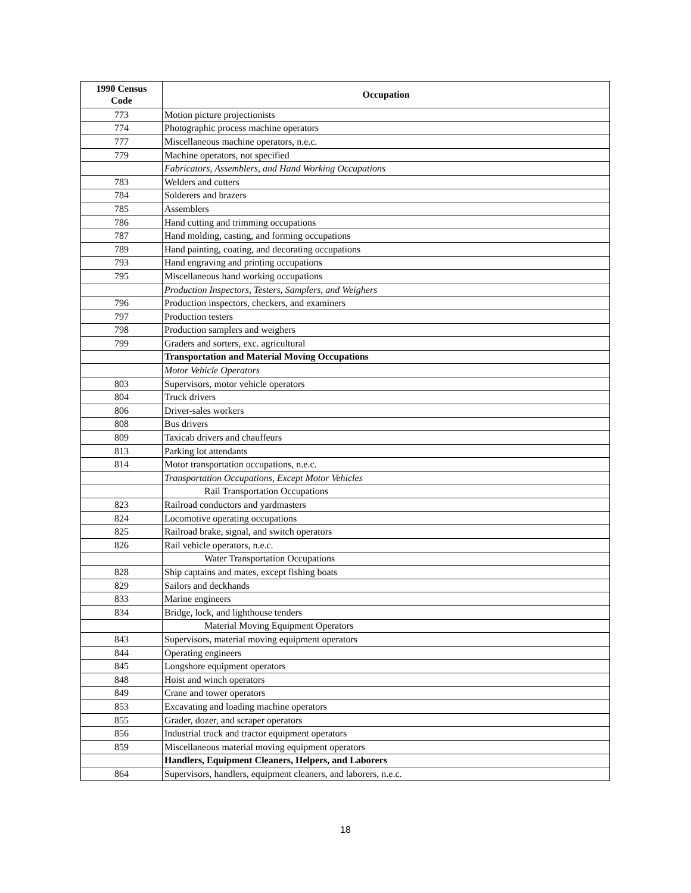| 1990 Census Code | Occupation |
| --- | --- |
| 773 | Motion picture projectionists |
| 774 | Photographic process machine operators |
| 777 | Miscellaneous machine operators, n.e.c. |
| 779 | Machine operators, not specified |
| | Fabricators, Assemblers, and Hand Working Occupations |
| 783 | Welders and cutters |
| 784 | Solderers and brazers |
| 785 | Assemblers |
| 786 | Hand cutting and trimming occupations |
| 787 | Hand molding, casting, and forming occupations |
| 789 | Hand painting, coating, and decorating occupations |
| 793 | Hand engraving and printing occupations |
| 795 | Miscellaneous hand working occupations |
| | Production Inspectors, Testers, Samplers, and Weighers |
| 796 | Production inspectors, checkers, and examiners |
| 797 | Production testers |
| 798 | Production samplers and weighers |
| 799 | Graders and sorters, exc. agricultural |
| | Transportation and Material Moving Occupations |
| | Motor Vehicle Operators |
| 803 | Supervisors, motor vehicle operators |
| 804 | Truck drivers |
| 806 | Driver-sales workers |
| 808 | Bus drivers |
| 809 | Taxicab drivers and chauffeurs |
| 813 | Parking lot attendants |
| 814 | Motor transportation occupations, n.e.c. |
| | Transportation Occupations, Except Motor Vehicles |
| | Rail Transportation Occupations |
| 823 | Railroad conductors and yardmasters |
| 824 | Locomotive operating occupations |
| 825 | Railroad brake, signal, and switch operators |
| 826 | Rail vehicle operators, n.e.c. |
| | Water Transportation Occupations |
| 828 | Ship captains and mates, except fishing boats |
| 829 | Sailors and deckhands |
| 833 | Marine engineers |
| 834 | Bridge, lock, and lighthouse tenders |
| | Material Moving Equipment Operators |
| 843 | Supervisors, material moving equipment operators |
| 844 | Operating engineers |
| 845 | Longshore equipment operators |
| 848 | Hoist and winch operators |
| 849 | Crane and tower operators |
| 853 | Excavating and loading machine operators |
| 855 | Grader, dozer, and scraper operators |
| 856 | Industrial truck and tractor equipment operators |
| 859 | Miscellaneous material moving equipment operators |
| | Handlers, Equipment Cleaners, Helpers, and Laborers |
| 864 | Supervisors, handlers, equipment cleaners, and laborers, n.e.c. |
18